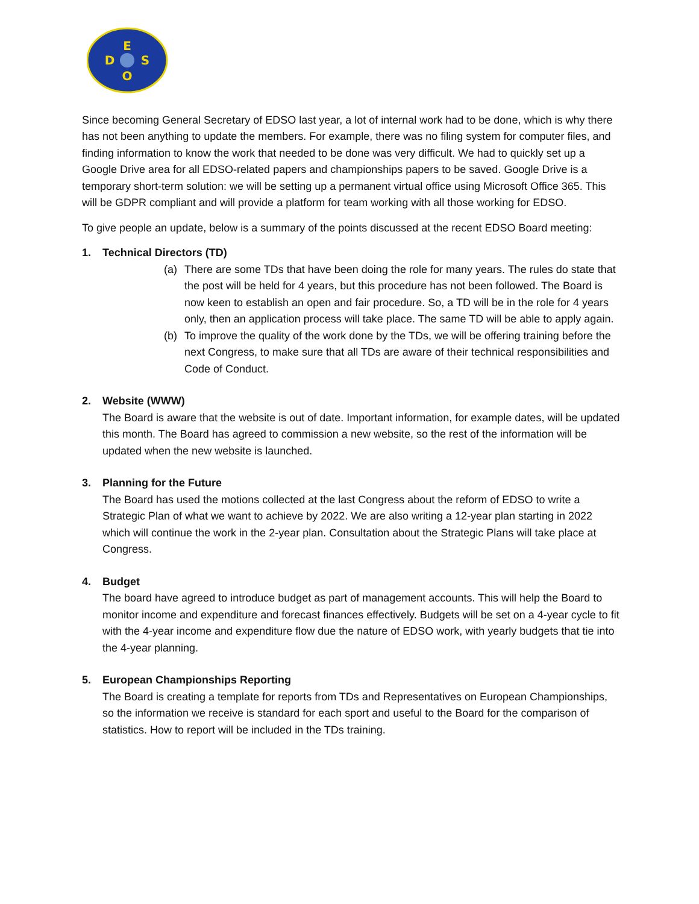E
D
S
O
Since becoming General Secretary of EDSO last year, a lot of internal work had to be done, which is why there has not been anything to update the members. For example, there was no filing system for computer files, and finding information to know the work that needed to be done was very difficult. We had to quickly set up a Google Drive area for all EDSO-related papers and championships papers to be saved. Google Drive is a temporary short-term solution: we will be setting up a permanent virtual office using Microsoft Office 365. This will be GDPR compliant and will provide a platform for team working with all those working for EDSO.
To give people an update, below is a summary of the points discussed at the recent EDSO Board meeting:
1. Technical Directors (TD)
(a) There are some TDs that have been doing the role for many years. The rules do state that the post will be held for 4 years, but this procedure has not been followed. The Board is now keen to establish an open and fair procedure. So, a TD will be in the role for 4 years only, then an application process will take place. The same TD will be able to apply again.
(b) To improve the quality of the work done by the TDs, we will be offering training before the next Congress, to make sure that all TDs are aware of their technical responsibilities and Code of Conduct.
2. Website (WWW)
The Board is aware that the website is out of date. Important information, for example dates, will be updated this month. The Board has agreed to commission a new website, so the rest of the information will be updated when the new website is launched.
3. Planning for the Future
The Board has used the motions collected at the last Congress about the reform of EDSO to write a Strategic Plan of what we want to achieve by 2022. We are also writing a 12-year plan starting in 2022 which will continue the work in the 2-year plan. Consultation about the Strategic Plans will take place at Congress.
4. Budget
The board have agreed to introduce budget as part of management accounts. This will help the Board to monitor income and expenditure and forecast finances effectively. Budgets will be set on a 4-year cycle to fit with the 4-year income and expenditure flow due the nature of EDSO work, with yearly budgets that tie into the 4-year planning.
5. European Championships Reporting
The Board is creating a template for reports from TDs and Representatives on European Championships, so the information we receive is standard for each sport and useful to the Board for the comparison of statistics. How to report will be included in the TDs training.